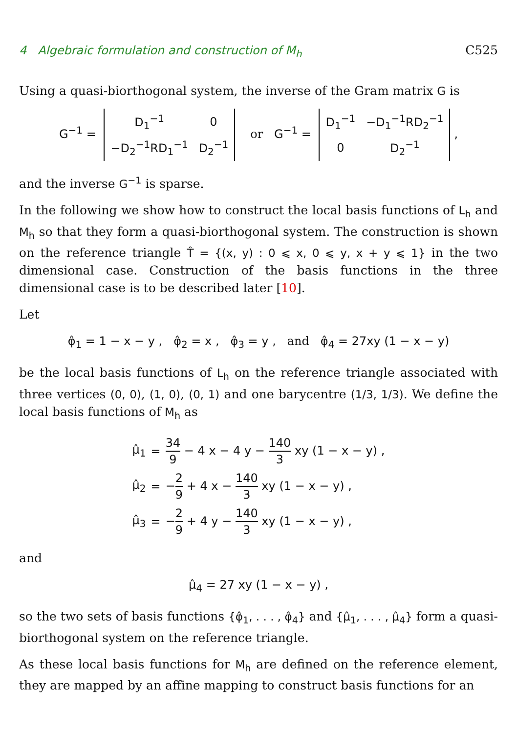4 Algebraic formulation and construction of M<sub>h</sub> C525
Using a quasi-biorthogonal system, the inverse of the Gram matrix G is
G<sup>−1</sup> =
| D<sub>1</sub><sup>−1</sup> | 0 |
| −D<sub>2</sub><sup>−1</sup>RD<sub>1</sub><sup>−1</sup> | D<sub>2</sub><sup>−1</sup> |
or G<sup>−1</sup> =
| D<sub>1</sub><sup>−1</sup> | −D<sub>1</sub><sup>−1</sup>RD<sub>2</sub><sup>−1</sup> |
| 0 | D<sub>2</sub><sup>−1</sup> |
,
and the inverse G<sup>−1</sup> is sparse.
In the following we show how to construct the local basis functions of L<sub>h</sub> and M<sub>h</sub> so that they form a quasi-biorthogonal system. The construction is shown on the reference triangle T̂ = {(x, y) : 0 ⩽ x, 0 ⩽ y, x + y ⩽ 1} in the two dimensional case. Construction of the basis functions in the three dimensional case is to be described later [10].
Let
φ̂<sub>1</sub> = 1 − x − y , φ̂<sub>2</sub> = x , φ̂<sub>3</sub> = y , and φ̂<sub>4</sub> = 27xy (1 − x − y)
be the local basis functions of L<sub>h</sub> on the reference triangle associated with three vertices (0, 0), (1, 0), (0, 1) and one barycentre (1/3, 1/3). We define the local basis functions of M<sub>h</sub> as
| μ̂<sub>1</sub> | = | 34 9 − 4 x − 4 y − 140 3 xy (1 − x − y) , |
| μ̂<sub>2</sub> | = | − 2 9 + 4 x − 140 3 xy (1 − x − y) , |
| μ̂<sub>3</sub> | = | − 2 9 + 4 y − 140 3 xy (1 − x − y) , |
and
μ̂<sub>4</sub> = 27 xy (1 − x − y) ,
so the two sets of basis functions {φ̂<sub>1</sub>, . . . , φ̂<sub>4</sub>} and {μ̂<sub>1</sub>, . . . , μ̂<sub>4</sub>} form a quasi-biorthogonal system on the reference triangle.
As these local basis functions for M<sub>h</sub> are defined on the reference element, they are mapped by an affine mapping to construct basis functions for an